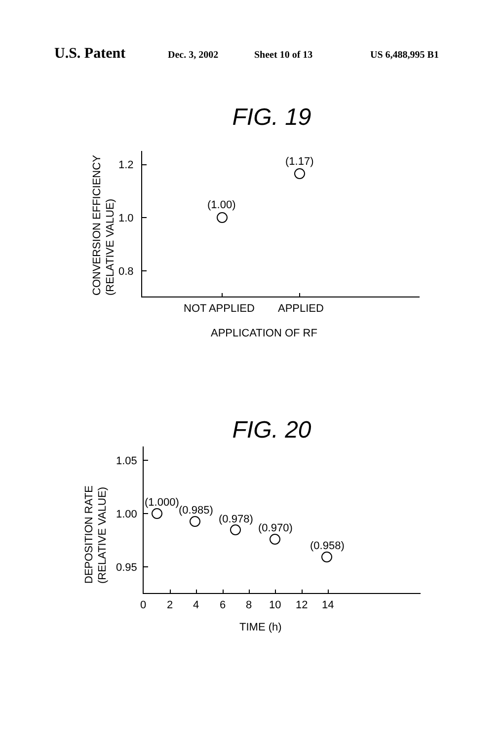U.S. Patent Dec. 3, 2002 Sheet 10 of 13 US 6,488,995 B1
FIG. 19
1.2
1.0
0.8
(1.00)
(1.17)
NOT APPLIED
APPLIED
APPLICATION OF RF
CONVERSION EFFICIENCY
(RELATIVE VALUE)
FIG. 20
1.05
1.00
0.95
(1.000)
(0.985)
(0.978)
(0.970)
(0.958)
0
2
4
6
8
10
12
14
TIME (h)
DEPOSITION RATE
(RELATIVE VALUE)